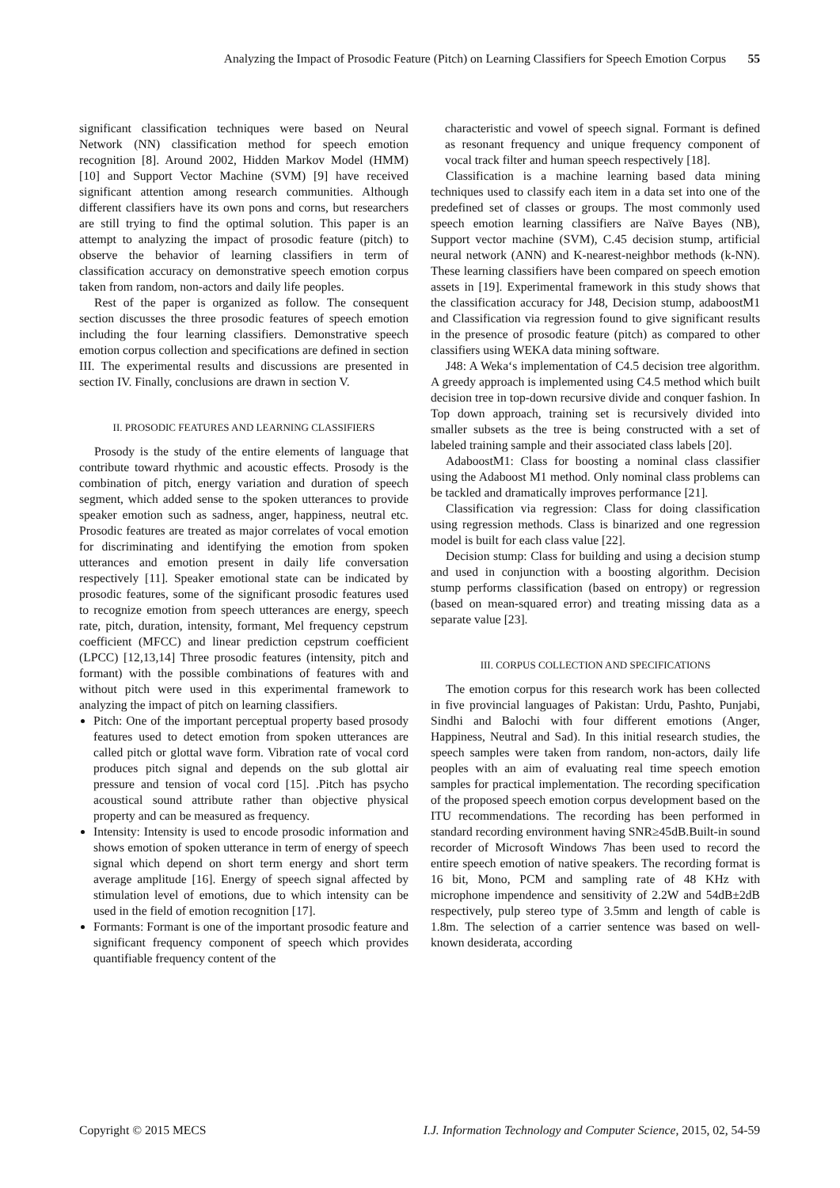Analyzing the Impact of Prosodic Feature (Pitch) on Learning Classifiers for Speech Emotion Corpus 55
significant classification techniques were based on Neural Network (NN) classification method for speech emotion recognition [8]. Around 2002, Hidden Markov Model (HMM) [10] and Support Vector Machine (SVM) [9] have received significant attention among research communities. Although different classifiers have its own pons and corns, but researchers are still trying to find the optimal solution. This paper is an attempt to analyzing the impact of prosodic feature (pitch) to observe the behavior of learning classifiers in term of classification accuracy on demonstrative speech emotion corpus taken from random, non-actors and daily life peoples.
Rest of the paper is organized as follow. The consequent section discusses the three prosodic features of speech emotion including the four learning classifiers. Demonstrative speech emotion corpus collection and specifications are defined in section III. The experimental results and discussions are presented in section IV. Finally, conclusions are drawn in section V.
II. PROSODIC FEATURES AND LEARNING CLASSIFIERS
Prosody is the study of the entire elements of language that contribute toward rhythmic and acoustic effects. Prosody is the combination of pitch, energy variation and duration of speech segment, which added sense to the spoken utterances to provide speaker emotion such as sadness, anger, happiness, neutral etc. Prosodic features are treated as major correlates of vocal emotion for discriminating and identifying the emotion from spoken utterances and emotion present in daily life conversation respectively [11]. Speaker emotional state can be indicated by prosodic features, some of the significant prosodic features used to recognize emotion from speech utterances are energy, speech rate, pitch, duration, intensity, formant, Mel frequency cepstrum coefficient (MFCC) and linear prediction cepstrum coefficient (LPCC) [12,13,14] Three prosodic features (intensity, pitch and formant) with the possible combinations of features with and without pitch were used in this experimental framework to analyzing the impact of pitch on learning classifiers.
Pitch: One of the important perceptual property based prosody features used to detect emotion from spoken utterances are called pitch or glottal wave form. Vibration rate of vocal cord produces pitch signal and depends on the sub glottal air pressure and tension of vocal cord [15]. .Pitch has psycho acoustical sound attribute rather than objective physical property and can be measured as frequency.
Intensity: Intensity is used to encode prosodic information and shows emotion of spoken utterance in term of energy of speech signal which depend on short term energy and short term average amplitude [16]. Energy of speech signal affected by stimulation level of emotions, due to which intensity can be used in the field of emotion recognition [17].
Formants: Formant is one of the important prosodic feature and significant frequency component of speech which provides quantifiable frequency content of the
characteristic and vowel of speech signal. Formant is defined as resonant frequency and unique frequency component of vocal track filter and human speech respectively [18].
Classification is a machine learning based data mining techniques used to classify each item in a data set into one of the predefined set of classes or groups. The most commonly used speech emotion learning classifiers are Naïve Bayes (NB), Support vector machine (SVM), C.45 decision stump, artificial neural network (ANN) and K-nearest-neighbor methods (k-NN). These learning classifiers have been compared on speech emotion assets in [19]. Experimental framework in this study shows that the classification accuracy for J48, Decision stump, adaboostM1 and Classification via regression found to give significant results in the presence of prosodic feature (pitch) as compared to other classifiers using WEKA data mining software.
J48: A Weka‘s implementation of C4.5 decision tree algorithm. A greedy approach is implemented using C4.5 method which built decision tree in top-down recursive divide and conquer fashion. In Top down approach, training set is recursively divided into smaller subsets as the tree is being constructed with a set of labeled training sample and their associated class labels [20].
AdaboostM1: Class for boosting a nominal class classifier using the Adaboost M1 method. Only nominal class problems can be tackled and dramatically improves performance [21].
Classification via regression: Class for doing classification using regression methods. Class is binarized and one regression model is built for each class value [22].
Decision stump: Class for building and using a decision stump and used in conjunction with a boosting algorithm. Decision stump performs classification (based on entropy) or regression (based on mean-squared error) and treating missing data as a separate value [23].
III. CORPUS COLLECTION AND SPECIFICATIONS
The emotion corpus for this research work has been collected in five provincial languages of Pakistan: Urdu, Pashto, Punjabi, Sindhi and Balochi with four different emotions (Anger, Happiness, Neutral and Sad). In this initial research studies, the speech samples were taken from random, non-actors, daily life peoples with an aim of evaluating real time speech emotion samples for practical implementation. The recording specification of the proposed speech emotion corpus development based on the ITU recommendations. The recording has been performed in standard recording environment having SNR≥45dB.Built-in sound recorder of Microsoft Windows 7has been used to record the entire speech emotion of native speakers. The recording format is 16 bit, Mono, PCM and sampling rate of 48 KHz with microphone impendence and sensitivity of 2.2W and 54dB±2dB respectively, pulp stereo type of 3.5mm and length of cable is 1.8m. The selection of a carrier sentence was based on well-known desiderata, according
Copyright © 2015 MECS I.J. Information Technology and Computer Science, 2015, 02, 54-59